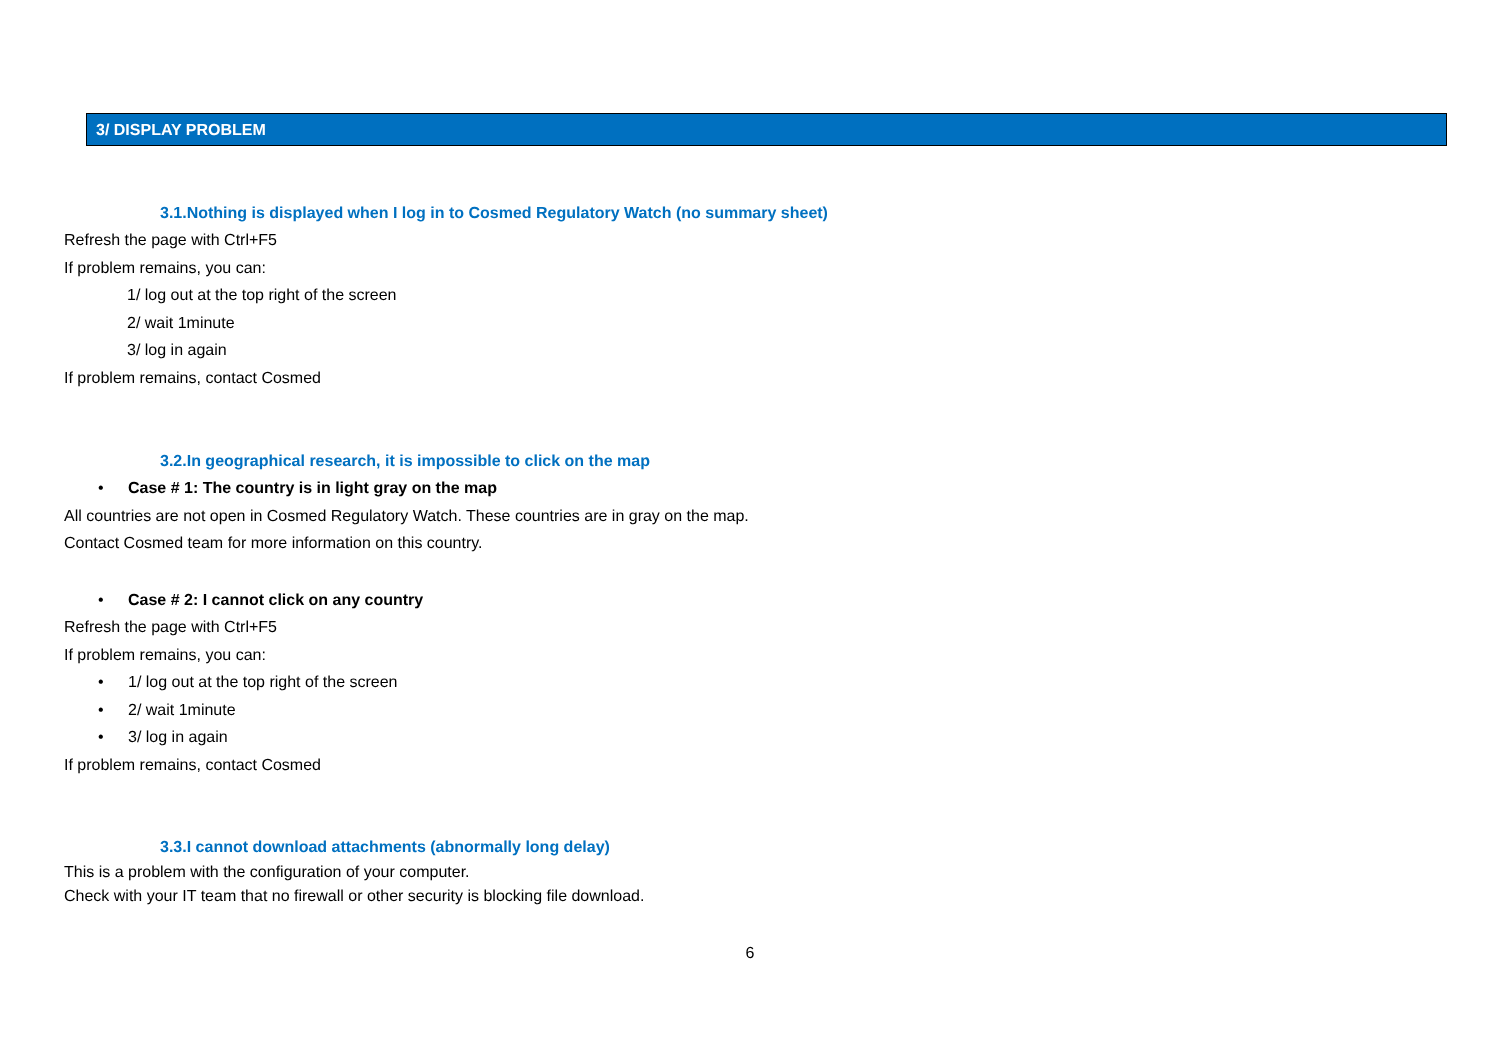3/ DISPLAY PROBLEM
3.1.Nothing is displayed when I log in to Cosmed Regulatory Watch (no summary sheet)
Refresh the page with Ctrl+F5
If problem remains, you can:
1/ log out at the top right of the screen
2/ wait 1minute
3/ log in again
If problem remains, contact Cosmed
3.2.In geographical research, it is impossible to click on the map
• Case # 1: The country is in light gray on the map
All countries are not open in Cosmed Regulatory Watch. These countries are in gray on the map.
Contact Cosmed team for more information on this country.
• Case # 2: I cannot click on any country
Refresh the page with Ctrl+F5
If problem remains, you can:
• 1/ log out at the top right of the screen
• 2/ wait 1minute
• 3/ log in again
If problem remains, contact Cosmed
3.3.I cannot download attachments (abnormally long delay)
This is a problem with the configuration of your computer.
Check with your IT team that no firewall or other security is blocking file download.
6